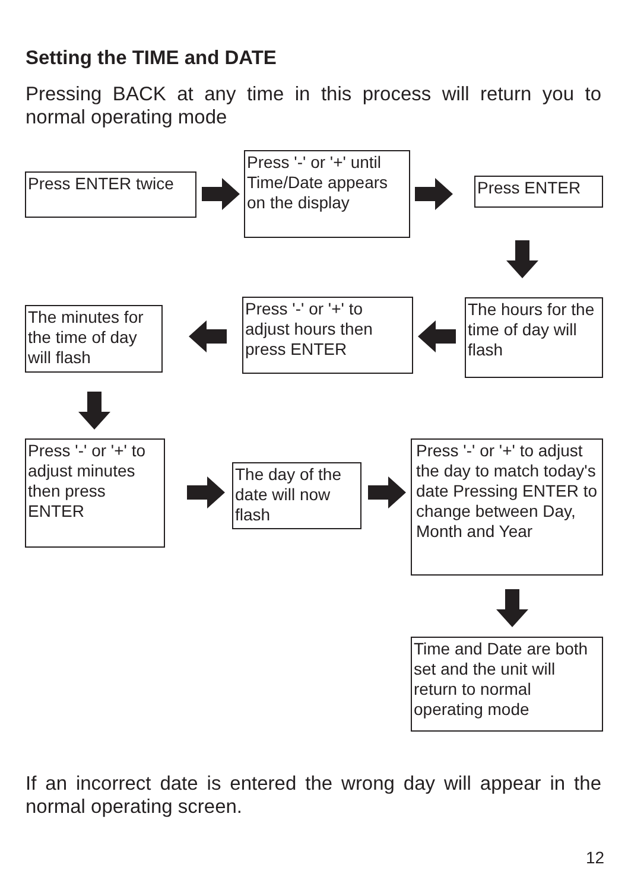Setting the TIME and DATE
Pressing BACK at any time in this process will return you to normal operating mode
Press ENTER twice
Press '-' or '+' until Time/Date appears on the display
Press ENTER
The hours for the time of day will flash
Press '-' or '+' to adjust hours then press ENTER
The minutes for the time of day will flash
Press '-' or '+' to adjust minutes then press ENTER
The day of the date will now flash
Press '-' or '+' to adjust the day to match today's date Pressing ENTER to change between Day, Month and Year
Time and Date are both set and the unit will return to normal operating mode
If an incorrect date is entered the wrong day will appear in the normal operating screen.
12